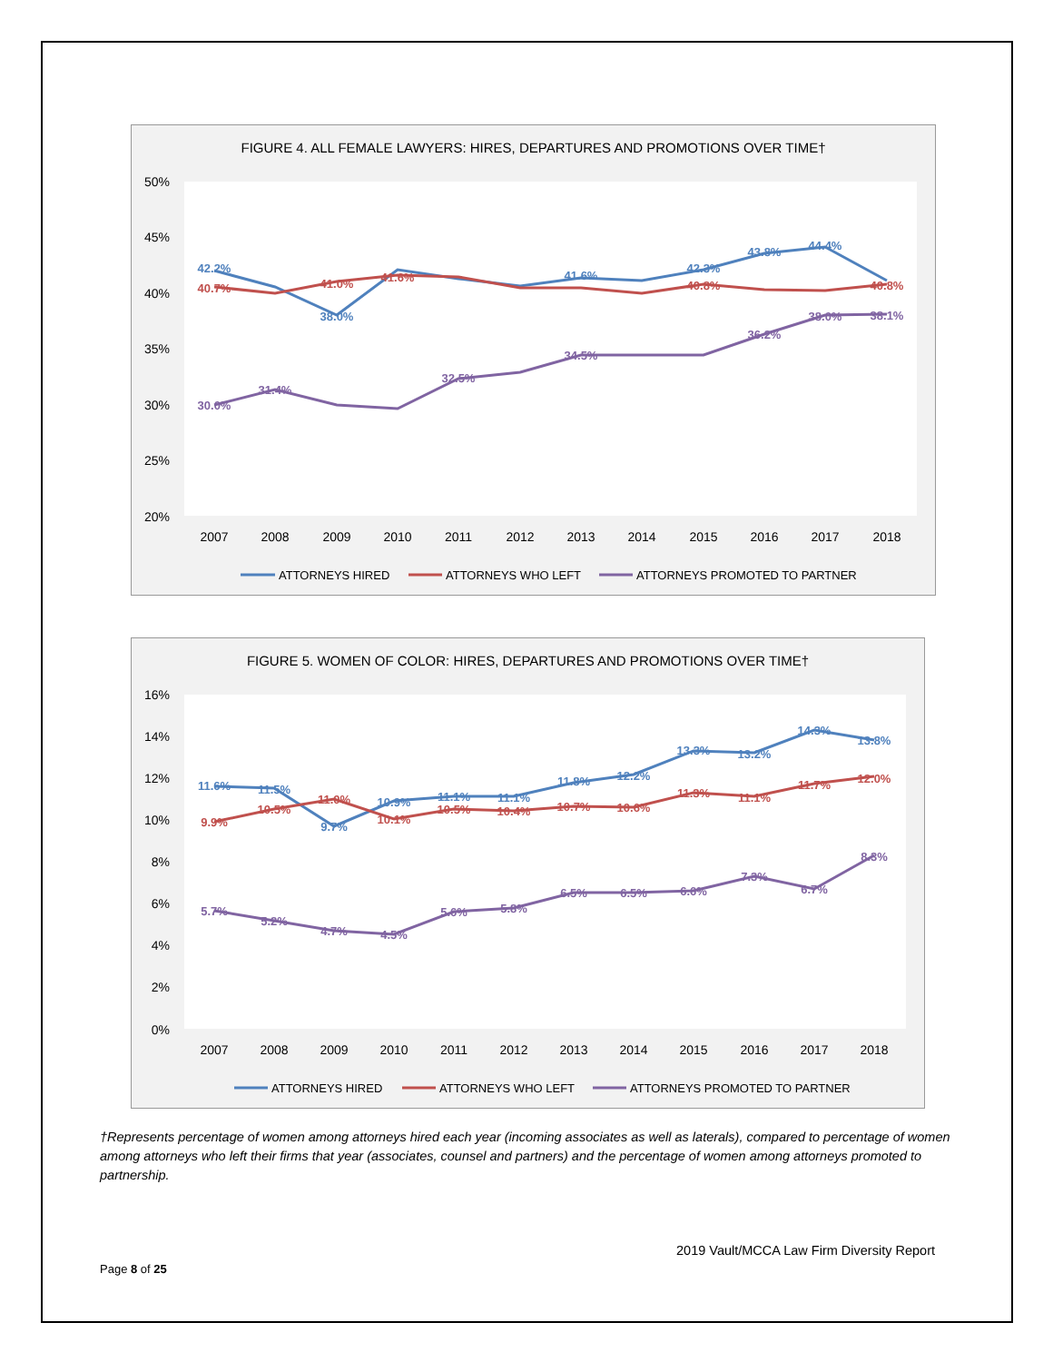FIGURE 4. ALL FEMALE LAWYERS: HIRES, DEPARTURES AND PROMOTIONS OVER TIME†
50%
45%
40%
35%
30%
25%
20%
2007
2008
2009
2010
2011
2012
2013
2014
2015
2016
2017
2018
42.2%
38.0%
42.3%
43.8%
44.4%
41.6%
40.7%
41.0%
41.6%
40.8%
40.8%
30.0%
31.4%
32.5%
34.5%
36.2%
38.0%
38.1%
ATTORNEYS HIRED
ATTORNEYS WHO LEFT
ATTORNEYS PROMOTED TO PARTNER
FIGURE 5. WOMEN OF COLOR: HIRES, DEPARTURES AND PROMOTIONS OVER TIME†
16%
14%
12%
10%
8%
6%
4%
2%
0%
2007
2008
2009
2010
2011
2012
2013
2014
2015
2016
2017
2018
11.6%
11.5%
9.7%
10.9%
11.1%
11.1%
11.8%
12.2%
13.3%
13.2%
14.3%
13.8%
9.9%
10.5%
11.0%
10.1%
10.5%
10.4%
10.7%
10.6%
11.3%
11.1%
11.7%
12.0%
5.7%
5.2%
4.7%
4.5%
5.6%
5.8%
6.5%
6.5%
6.6%
7.3%
6.7%
8.3%
ATTORNEYS HIRED
ATTORNEYS WHO LEFT
ATTORNEYS PROMOTED TO PARTNER
†Represents percentage of women among attorneys hired each year (incoming associates as well as laterals), compared to percentage of women among attorneys who left their firms that year (associates, counsel and partners) and the percentage of women among attorneys promoted to partnership.
2019 Vault/MCCA Law Firm Diversity Report
Page 8 of 25